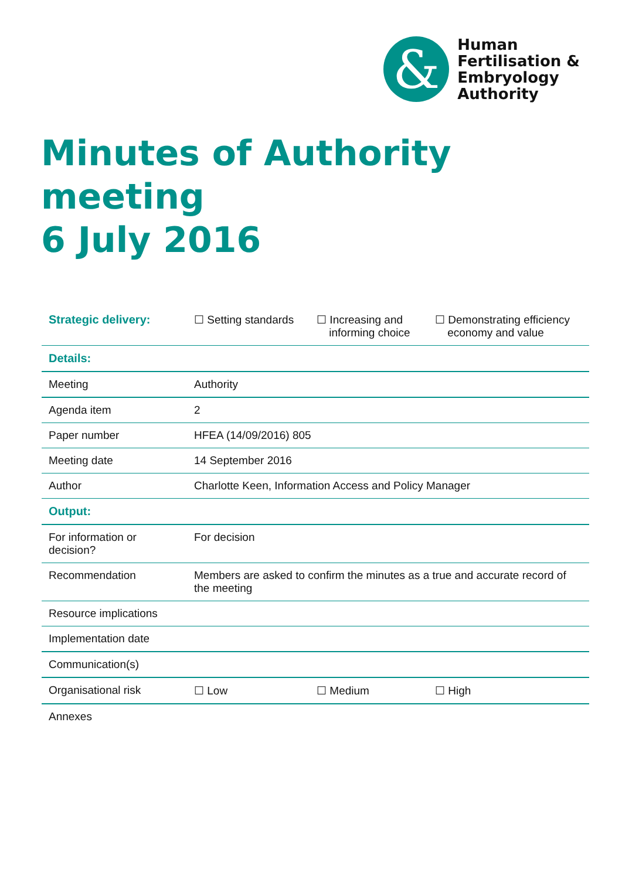&
Human
Fertilisation &
Embryology
Authority
Minutes of Authority meeting
6 July 2016
| Strategic delivery: | ☐ Setting standards | ☐ Increasing and informing choice | ☐ Demonstrating efficiency economy and value |
| Details: | | | |
| Meeting | Authority | | |
| Agenda item | 2 | | |
| Paper number | HFEA (14/09/2016) 805 | | |
| Meeting date | 14 September 2016 | | |
| Author | Charlotte Keen, Information Access and Policy Manager | | |
| Output: | | | |
| For information or decision? | For decision | | |
| Recommendation | Members are asked to confirm the minutes as a true and accurate record of the meeting | | |
| Resource implications | | | |
| Implementation date | | | |
| Communication(s) | | | |
| Organisational risk | ☐ Low | ☐ Medium | ☐ High |
| Annexes | | | |